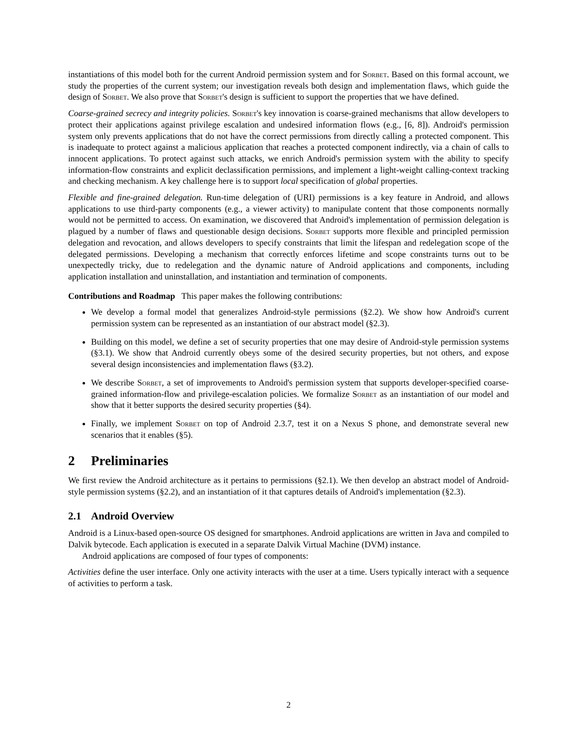instantiations of this model both for the current Android permission system and for Sorbet. Based on this formal account, we study the properties of the current system; our investigation reveals both design and implementation flaws, which guide the design of Sorbet. We also prove that Sorbet's design is sufficient to support the properties that we have defined.
Coarse-grained secrecy and integrity policies. Sorbet's key innovation is coarse-grained mechanisms that allow developers to protect their applications against privilege escalation and undesired information flows (e.g., [6, 8]). Android's permission system only prevents applications that do not have the correct permissions from directly calling a protected component. This is inadequate to protect against a malicious application that reaches a protected component indirectly, via a chain of calls to innocent applications. To protect against such attacks, we enrich Android's permission system with the ability to specify information-flow constraints and explicit declassification permissions, and implement a light-weight calling-context tracking and checking mechanism. A key challenge here is to support local specification of global properties.
Flexible and fine-grained delegation. Run-time delegation of (URI) permissions is a key feature in Android, and allows applications to use third-party components (e.g., a viewer activity) to manipulate content that those components normally would not be permitted to access. On examination, we discovered that Android's implementation of permission delegation is plagued by a number of flaws and questionable design decisions. Sorbet supports more flexible and principled permission delegation and revocation, and allows developers to specify constraints that limit the lifespan and redelegation scope of the delegated permissions. Developing a mechanism that correctly enforces lifetime and scope constraints turns out to be unexpectedly tricky, due to redelegation and the dynamic nature of Android applications and components, including application installation and uninstallation, and instantiation and termination of components.
Contributions and Roadmap This paper makes the following contributions:
We develop a formal model that generalizes Android-style permissions (§2.2). We show how Android's current permission system can be represented as an instantiation of our abstract model (§2.3).
Building on this model, we define a set of security properties that one may desire of Android-style permission systems (§3.1). We show that Android currently obeys some of the desired security properties, but not others, and expose several design inconsistencies and implementation flaws (§3.2).
We describe Sorbet, a set of improvements to Android's permission system that supports developer-specified coarse-grained information-flow and privilege-escalation policies. We formalize Sorbet as an instantiation of our model and show that it better supports the desired security properties (§4).
Finally, we implement Sorbet on top of Android 2.3.7, test it on a Nexus S phone, and demonstrate several new scenarios that it enables (§5).
2 Preliminaries
We first review the Android architecture as it pertains to permissions (§2.1). We then develop an abstract model of Android-style permission systems (§2.2), and an instantiation of it that captures details of Android's implementation (§2.3).
2.1 Android Overview
Android is a Linux-based open-source OS designed for smartphones. Android applications are written in Java and compiled to Dalvik bytecode. Each application is executed in a separate Dalvik Virtual Machine (DVM) instance.
Android applications are composed of four types of components:
Activities define the user interface. Only one activity interacts with the user at a time. Users typically interact with a sequence of activities to perform a task.
2